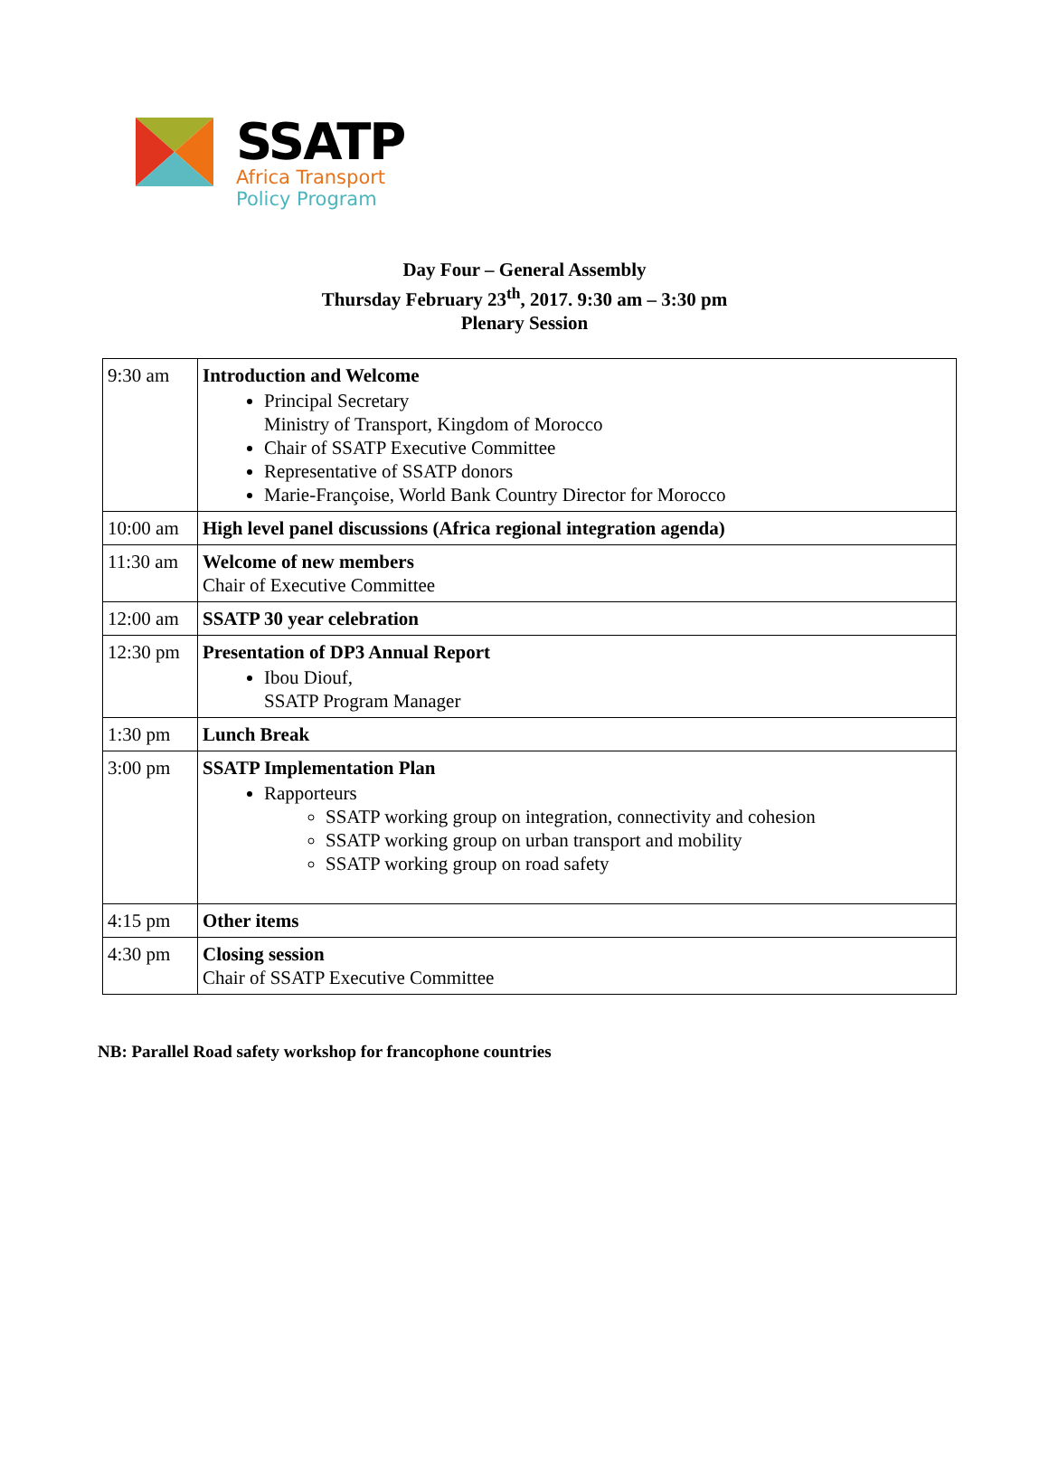SSATP
Africa Transport
Policy Program
Day Four – General Assembly
Thursday February 23<sup>th</sup>, 2017. 9:30 am – 3:30 pm
Plenary Session
| 9:30 am | Introduction and Welcome Principal Secretary Ministry of Transport, Kingdom of Morocco Chair of SSATP Executive Committee Representative of SSATP donors Marie-Françoise, World Bank Country Director for Morocco |
| 10:00 am | High level panel discussions (Africa regional integration agenda) |
| 11:30 am | Welcome of new members Chair of Executive Committee |
| 12:00 am | SSATP 30 year celebration |
| 12:30 pm | Presentation of DP3 Annual Report Ibou Diouf, SSATP Program Manager |
| 1:30 pm | Lunch Break |
| 3:00 pm | SSATP Implementation Plan Rapporteurs SSATP working group on integration, connectivity and cohesion SSATP working group on urban transport and mobility SSATP working group on road safety |
| 4:15 pm | Other items |
| 4:30 pm | Closing session Chair of SSATP Executive Committee |
NB: Parallel Road safety workshop for francophone countries